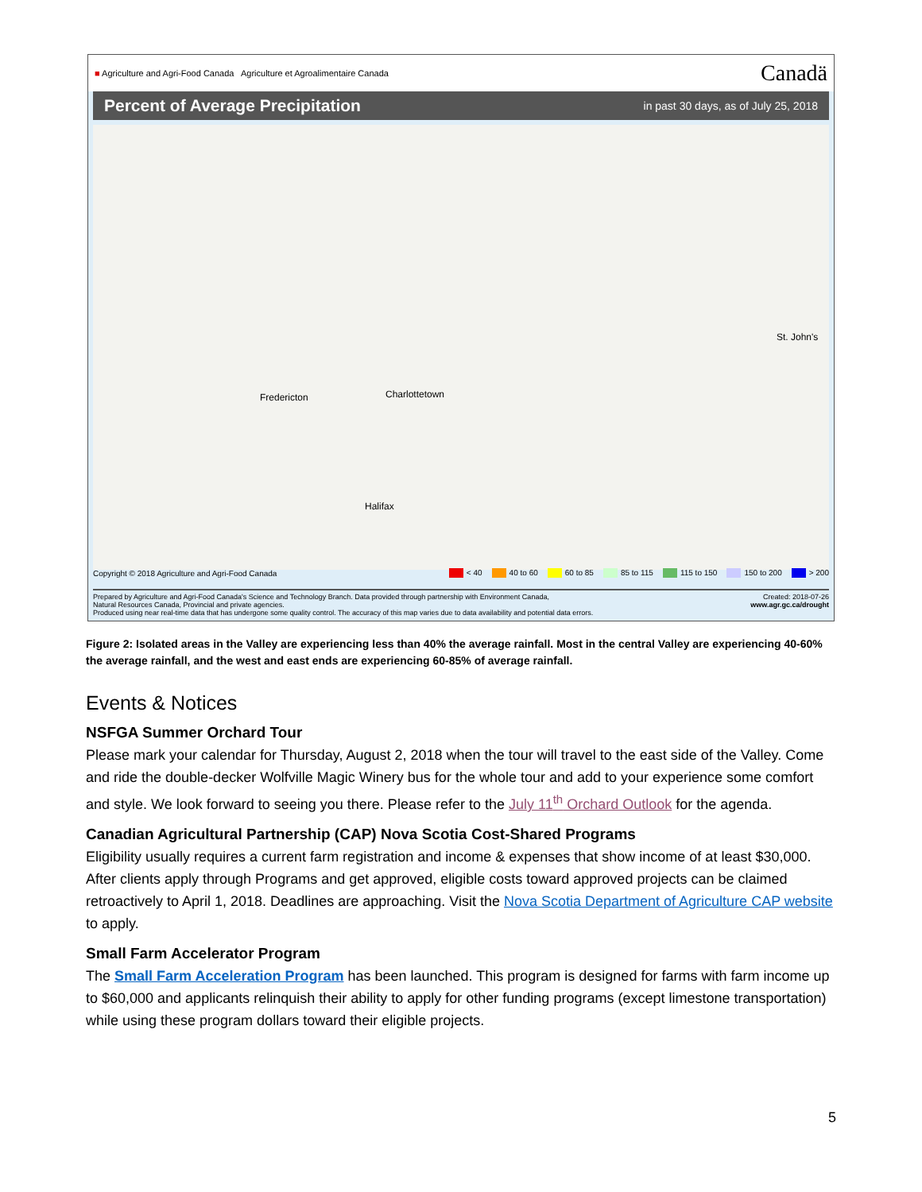■ Agriculture and Agri-Food Canada Agriculture et Agroalimentaire Canada Canadä
Percent of Average Precipitation in past 30 days, as of July 25, 2018
Fredericton Charlottetown
Halifax
St. John's
Copyright © 2018 Agriculture and Agri-Food Canada < 40 40 to 60 60 to 85 85 to 115 115 to 150 150 to 200 > 200
Prepared by Agriculture and Agri-Food Canada's Science and Technology Branch. Data provided through partnership with Environment Canada,
Natural Resources Canada, Provincial and private agencies.
Produced using near real-time data that has undergone some quality control. The accuracy of this map varies due to data availability and potential data errors. Created: 2018-07-26
www.agr.gc.ca/drought
Figure 2: Isolated areas in the Valley are experiencing less than 40% the average rainfall. Most in the central Valley are experiencing 40-60% the average rainfall, and the west and east ends are experiencing 60-85% of average rainfall.
Events & Notices
NSFGA Summer Orchard Tour
Please mark your calendar for Thursday, August 2, 2018 when the tour will travel to the east side of the Valley. Come and ride the double-decker Wolfville Magic Winery bus for the whole tour and add to your experience some comfort and style. We look forward to seeing you there. Please refer to the July 11<sup>th</sup> Orchard Outlook for the agenda.
Canadian Agricultural Partnership (CAP) Nova Scotia Cost-Shared Programs
Eligibility usually requires a current farm registration and income & expenses that show income of at least $30,000. After clients apply through Programs and get approved, eligible costs toward approved projects can be claimed retroactively to April 1, 2018. Deadlines are approaching. Visit the Nova Scotia Department of Agriculture CAP website to apply.
Small Farm Accelerator Program
The Small Farm Acceleration Program has been launched. This program is designed for farms with farm income up to $60,000 and applicants relinquish their ability to apply for other funding programs (except limestone transportation) while using these program dollars toward their eligible projects.
5